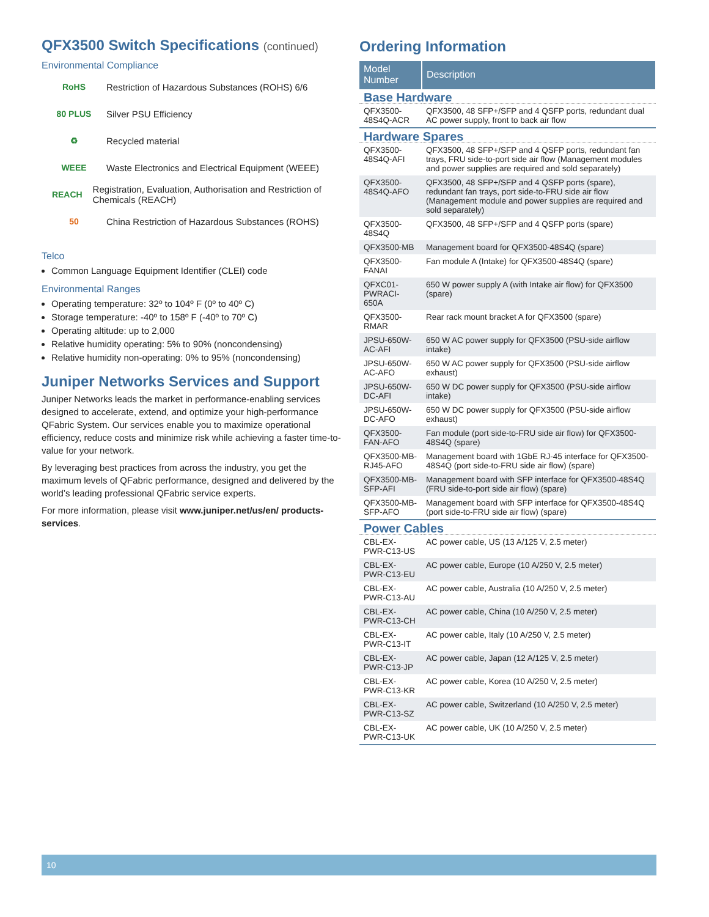QFX3500 Switch Specifications (continued)
Environmental Compliance
RoHS
Restriction of Hazardous Substances (ROHS) 6/6
80 PLUS
Silver PSU Efficiency
♻
Recycled material
WEEE
Waste Electronics and Electrical Equipment (WEEE)
REACH
Registration, Evaluation, Authorisation and Restriction of Chemicals (REACH)
50
China Restriction of Hazardous Substances (ROHS)
Telco
Common Language Equipment Identifier (CLEI) code
Environmental Ranges
Operating temperature: 32º to 104º F (0º to 40º C)
Storage temperature: -40º to 158º F (-40º to 70º C)
Operating altitude: up to 2,000
Relative humidity operating: 5% to 90% (noncondensing)
Relative humidity non-operating: 0% to 95% (noncondensing)
Juniper Networks Services and Support
Juniper Networks leads the market in performance-enabling services designed to accelerate, extend, and optimize your high-performance QFabric System. Our services enable you to maximize operational efficiency, reduce costs and minimize risk while achieving a faster time-to-value for your network.
By leveraging best practices from across the industry, you get the maximum levels of QFabric performance, designed and delivered by the world’s leading professional QFabric service experts.
For more information, please visit www.juniper.net/us/en/ products-services.
Ordering Information
| Model Number | Description |
| --- | --- |
| Base Hardware | |
| QFX3500-48S4Q-ACR | QFX3500, 48 SFP+/SFP and 4 QSFP ports, redundant dual AC power supply, front to back air flow |
| Hardware Spares | |
| QFX3500-48S4Q-AFI | QFX3500, 48 SFP+/SFP and 4 QSFP ports, redundant fan trays, FRU side-to-port side air flow (Management modules and power supplies are required and sold separately) |
| QFX3500-48S4Q-AFO | QFX3500, 48 SFP+/SFP and 4 QSFP ports (spare), redundant fan trays, port side-to-FRU side air flow (Management module and power supplies are required and sold separately) |
| QFX3500-48S4Q | QFX3500, 48 SFP+/SFP and 4 QSFP ports (spare) |
| QFX3500-MB | Management board for QFX3500-48S4Q (spare) |
| QFX3500-FANAI | Fan module A (Intake) for QFX3500-48S4Q (spare) |
| QFXC01-PWRACI-650A | 650 W power supply A (with Intake air flow) for QFX3500 (spare) |
| QFX3500-RMAR | Rear rack mount bracket A for QFX3500 (spare) |
| JPSU-650W-AC-AFI | 650 W AC power supply for QFX3500 (PSU-side airflow intake) |
| JPSU-650W-AC-AFO | 650 W AC power supply for QFX3500 (PSU-side airflow exhaust) |
| JPSU-650W-DC-AFI | 650 W DC power supply for QFX3500 (PSU-side airflow intake) |
| JPSU-650W-DC-AFO | 650 W DC power supply for QFX3500 (PSU-side airflow exhaust) |
| QFX3500-FAN-AFO | Fan module (port side-to-FRU side air flow) for QFX3500-48S4Q (spare) |
| QFX3500-MB-RJ45-AFO | Management board with 1GbE RJ-45 interface for QFX3500-48S4Q (port side-to-FRU side air flow) (spare) |
| QFX3500-MB-SFP-AFI | Management board with SFP interface for QFX3500-48S4Q (FRU side-to-port side air flow) (spare) |
| QFX3500-MB-SFP-AFO | Management board with SFP interface for QFX3500-48S4Q (port side-to-FRU side air flow) (spare) |
| Power Cables | |
| CBL-EX-PWR-C13-US | AC power cable, US (13 A/125 V, 2.5 meter) |
| CBL-EX-PWR-C13-EU | AC power cable, Europe (10 A/250 V, 2.5 meter) |
| CBL-EX-PWR-C13-AU | AC power cable, Australia (10 A/250 V, 2.5 meter) |
| CBL-EX-PWR-C13-CH | AC power cable, China (10 A/250 V, 2.5 meter) |
| CBL-EX-PWR-C13-IT | AC power cable, Italy (10 A/250 V, 2.5 meter) |
| CBL-EX-PWR-C13-JP | AC power cable, Japan (12 A/125 V, 2.5 meter) |
| CBL-EX-PWR-C13-KR | AC power cable, Korea (10 A/250 V, 2.5 meter) |
| CBL-EX-PWR-C13-SZ | AC power cable, Switzerland (10 A/250 V, 2.5 meter) |
| CBL-EX-PWR-C13-UK | AC power cable, UK (10 A/250 V, 2.5 meter) |
10